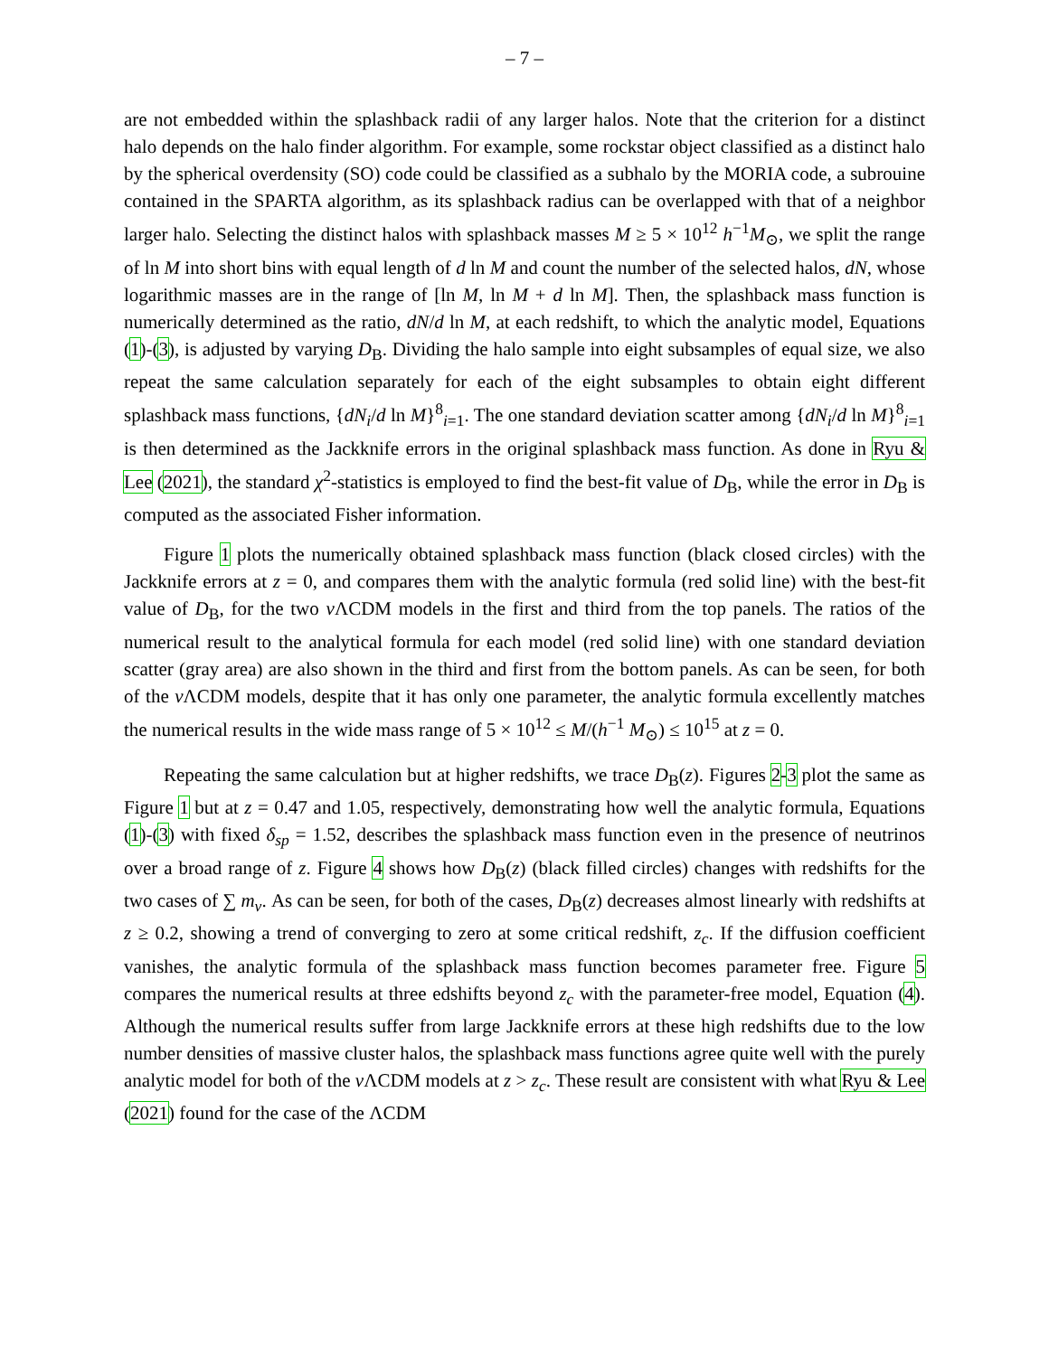– 7 –
are not embedded within the splashback radii of any larger halos. Note that the criterion for a distinct halo depends on the halo finder algorithm. For example, some rockstar object classified as a distinct halo by the spherical overdensity (SO) code could be classified as a subhalo by the MORIA code, a subrouine contained in the SPARTA algorithm, as its splashback radius can be overlapped with that of a neighbor larger halo. Selecting the distinct halos with splashback masses M ≥ 5 × 10<sup>12</sup> h<sup>−1</sup>M<sub>⊙</sub>, we split the range of ln M into short bins with equal length of d ln M and count the number of the selected halos, dN, whose logarithmic masses are in the range of [ln M, ln M + d ln M]. Then, the splashback mass function is numerically determined as the ratio, dN/d ln M, at each redshift, to which the analytic model, Equations (1)-(3), is adjusted by varying D<sub>B</sub>. Dividing the halo sample into eight subsamples of equal size, we also repeat the same calculation separately for each of the eight subsamples to obtain eight different splashback mass functions, {dN<sub>i</sub>/d ln M}<sup>8</sup><sub>i=1</sub>. The one standard deviation scatter among {dN<sub>i</sub>/d ln M}<sup>8</sup><sub>i=1</sub> is then determined as the Jackknife errors in the original splashback mass function. As done in Ryu & Lee (2021), the standard χ<sup>2</sup>-statistics is employed to find the best-fit value of D<sub>B</sub>, while the error in D<sub>B</sub> is computed as the associated Fisher information.
Figure 1 plots the numerically obtained splashback mass function (black closed circles) with the Jackknife errors at z = 0, and compares them with the analytic formula (red solid line) with the best-fit value of D<sub>B</sub>, for the two ν ΛCDM models in the first and third from the top panels. The ratios of the numerical result to the analytical formula for each model (red solid line) with one standard deviation scatter (gray area) are also shown in the third and first from the bottom panels. As can be seen, for both of the ν ΛCDM models, despite that it has only one parameter, the analytic formula excellently matches the numerical results in the wide mass range of 5 × 10<sup>12</sup> ≤ M/(h<sup>−1</sup> M<sub>⊙</sub>) ≤ 10<sup>15</sup> at z = 0.
Repeating the same calculation but at higher redshifts, we trace D<sub>B</sub>(z). Figures 2-3 plot the same as Figure 1 but at z = 0.47 and 1.05, respectively, demonstrating how well the analytic formula, Equations (1)-(3) with fixed δ<sub>sp</sub> = 1.52, describes the splashback mass function even in the presence of neutrinos over a broad range of z. Figure 4 shows how D<sub>B</sub>(z) (black filled circles) changes with redshifts for the two cases of ∑ m<sub>ν</sub>. As can be seen, for both of the cases, D<sub>B</sub>(z) decreases almost linearly with redshifts at z ≥ 0.2, showing a trend of converging to zero at some critical redshift, z<sub>c</sub>. If the diffusion coefficient vanishes, the analytic formula of the splashback mass function becomes parameter free. Figure 5 compares the numerical results at three edshifts beyond z<sub>c</sub> with the parameter-free model, Equation (4). Although the numerical results suffer from large Jackknife errors at these high redshifts due to the low number densities of massive cluster halos, the splashback mass functions agree quite well with the purely analytic model for both of the ν ΛCDM models at z > z<sub>c</sub>. These result are consistent with what Ryu & Lee (2021) found for the case of the ΛCDM